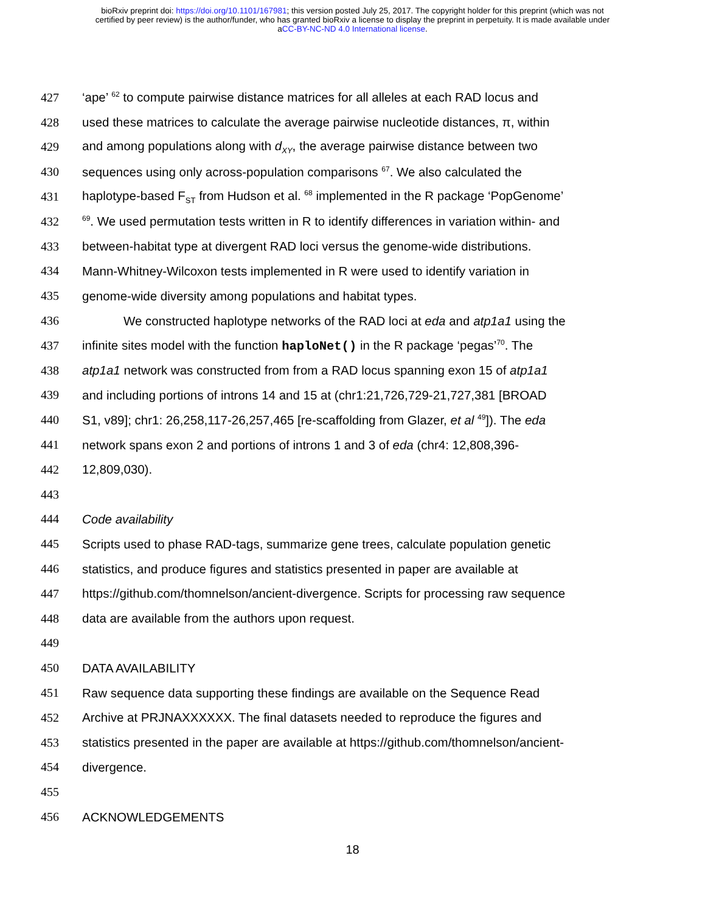bioRxiv preprint doi: https://doi.org/10.1101/167981; this version posted July 25, 2017. The copyright holder for this preprint (which was not
certified by peer review) is the author/funder, who has granted bioRxiv a license to display the preprint in perpetuity. It is made available under
aCC-BY-NC-ND 4.0 International license.
427 ‘ape’ <sup>62</sup> to compute pairwise distance matrices for all alleles at each RAD locus and
428 used these matrices to calculate the average pairwise nucleotide distances, π, within
429 and among populations along with d<sub>XY</sub>, the average pairwise distance between two
430 sequences using only across-population comparisons <sup>67</sup>. We also calculated the
431 haplotype-based F<sub>ST</sub> from Hudson et al. <sup>68</sup> implemented in the R package ‘PopGenome’
432<sup>69</sup>. We used permutation tests written in R to identify differences in variation within- and
433 between-habitat type at divergent RAD loci versus the genome-wide distributions.
434 Mann-Whitney-Wilcoxon tests implemented in R were used to identify variation in
435 genome-wide diversity among populations and habitat types.
436 We constructed haplotype networks of the RAD loci at eda and atp1a1 using the
437 infinite sites model with the function haploNet() in the R package ‘pegas’<sup>70</sup>. The
438 atp1a1 network was constructed from from a RAD locus spanning exon 15 of atp1a1
439 and including portions of introns 14 and 15 at (chr1:21,726,729-21,727,381 [BROAD
440 S1, v89]; chr1: 26,258,117-26,257,465 [re-scaffolding from Glazer, et al <sup>49</sup>]). The eda
441 network spans exon 2 and portions of introns 1 and 3 of eda (chr4: 12,808,396-
442 12,809,030).
443
444 Code availability
445 Scripts used to phase RAD-tags, summarize gene trees, calculate population genetic
446 statistics, and produce figures and statistics presented in paper are available at
447 https://github.com/thomnelson/ancient-divergence. Scripts for processing raw sequence
448 data are available from the authors upon request.
449
450 DATA AVAILABILITY
451 Raw sequence data supporting these findings are available on the Sequence Read
452 Archive at PRJNAXXXXXX. The final datasets needed to reproduce the figures and
453 statistics presented in the paper are available at https://github.com/thomnelson/ancient-
454 divergence.
455
456 ACKNOWLEDGEMENTS
18